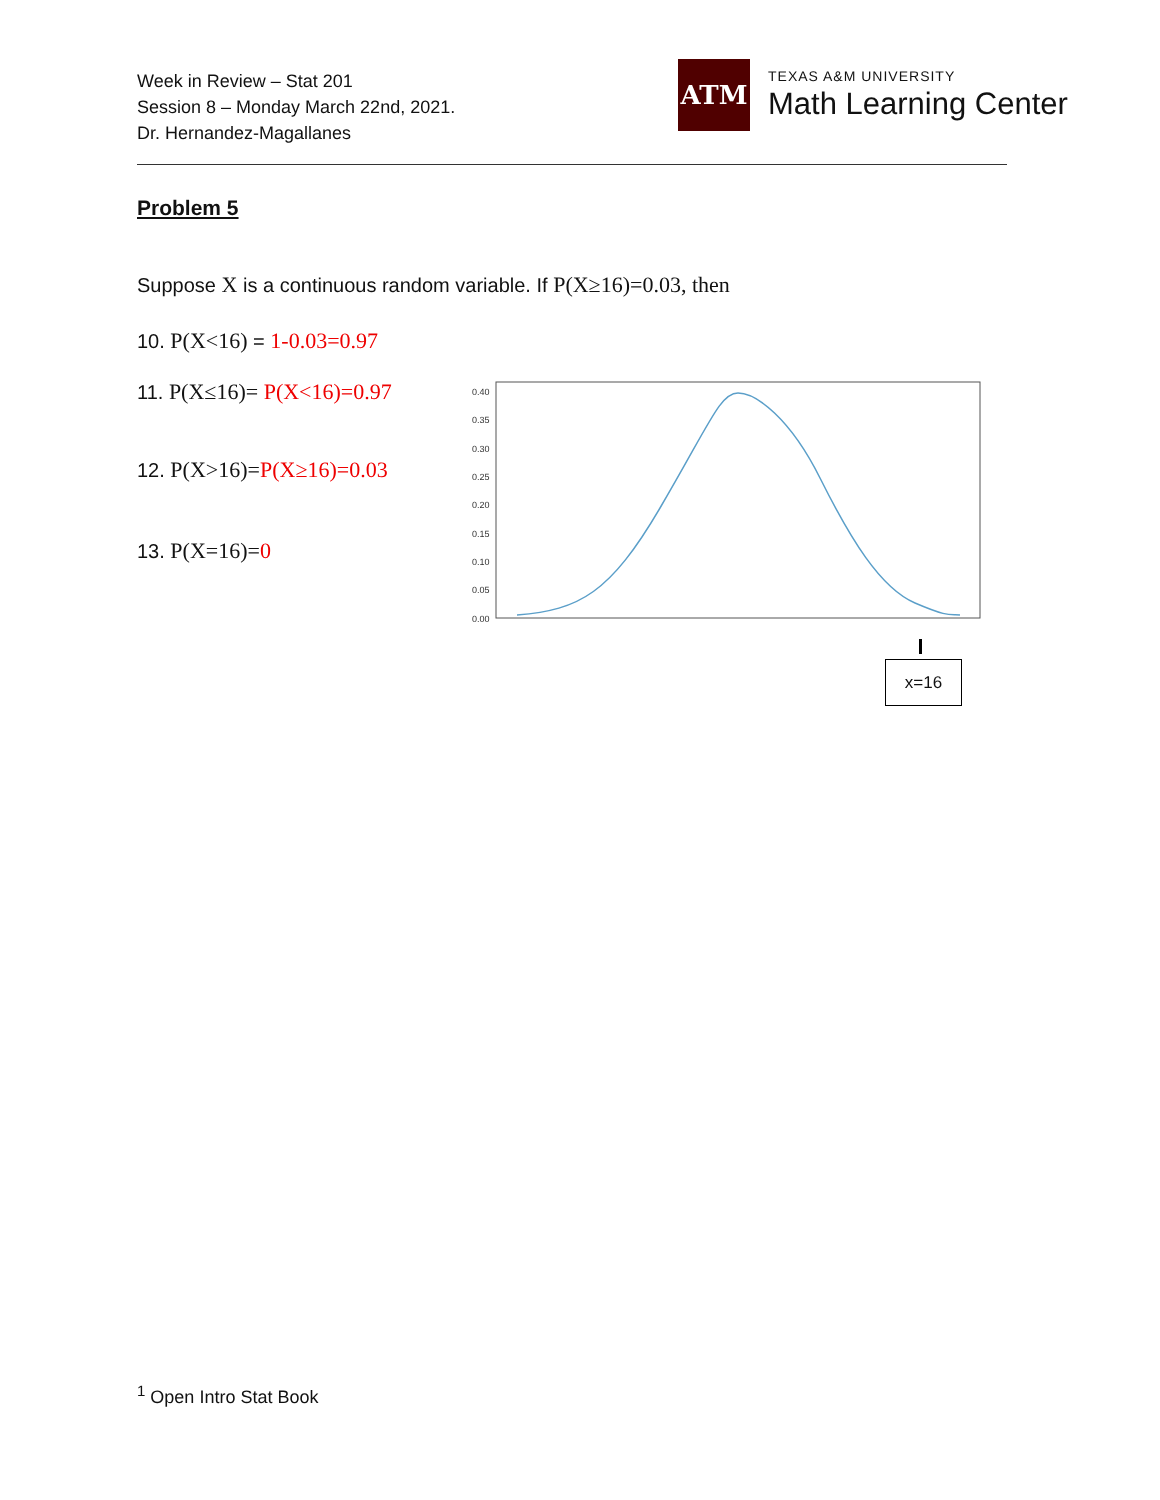Week in Review – Stat 201
Session 8 – Monday March 22nd, 2021.
Dr. Hernandez-Magallanes
ATM
TEXAS A&M UNIVERSITY
Math Learning Center
Problem 5
Suppose X is a continuous random variable. If P(X≥16)=0.03, then
10. P(X<16) = 1-0.03=0.97
11. P(X≤16)= P(X<16)=0.97
12. P(X>16)=P(X≥16)=0.03
13. P(X=16)=0
0.40
0.35
0.30
0.25
0.20
0.15
0.10
0.05
0.00
x=16
<sup>1</sup> Open Intro Stat Book